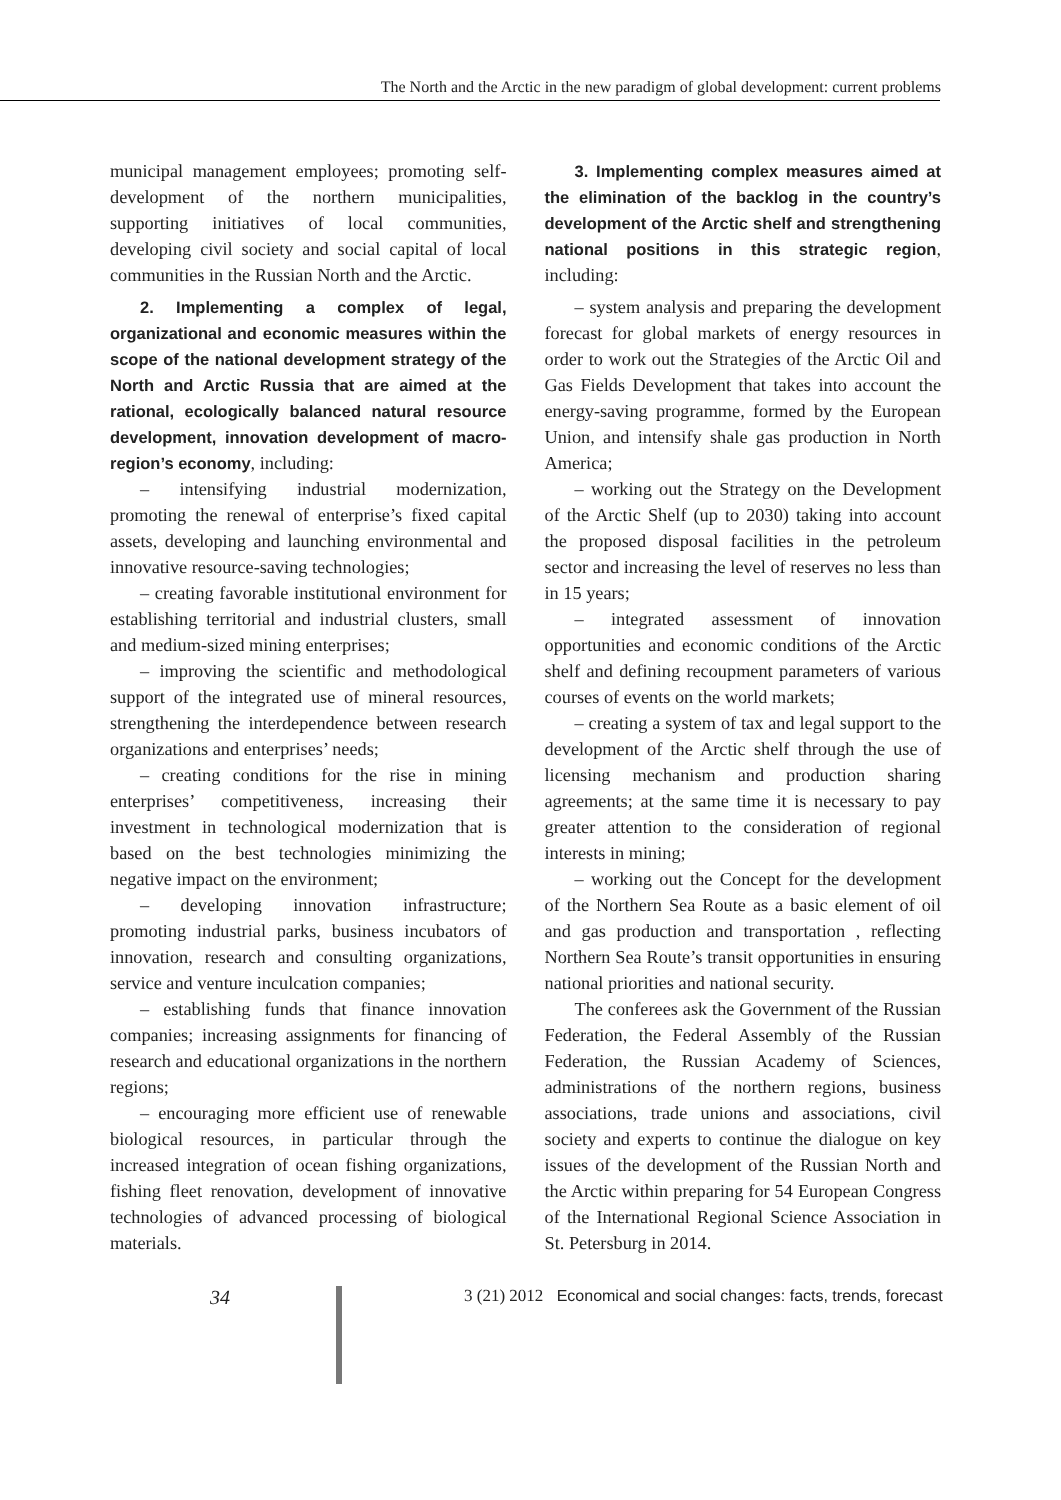The North and the Arctic in the new paradigm of global development: current problems
municipal management employees; promoting self-development of the northern municipalities, supporting initiatives of local communities, developing civil society and social capital of local communities in the Russian North and the Arctic.
2. Implementing a complex of legal, organizational and economic measures within the scope of the national development strategy of the North and Arctic Russia that are aimed at the rational, ecologically balanced natural resource development, innovation development of macro-region’s economy, including:
– intensifying industrial modernization, promoting the renewal of enterprise’s fixed capital assets, developing and launching environmental and innovative resource-saving technologies;
– creating favorable institutional environment for establishing territorial and industrial clusters, small and medium-sized mining enterprises;
– improving the scientific and methodological support of the integrated use of mineral resources, strengthening the interdependence between research organizations and enterprises’ needs;
– creating conditions for the rise in mining enterprises’ competitiveness, increasing their investment in technological modernization that is based on the best technologies minimizing the negative impact on the environment;
– developing innovation infrastructure; promoting industrial parks, business incubators of innovation, research and consulting organizations, service and venture inculcation companies;
– establishing funds that finance innovation companies; increasing assignments for financing of research and educational organizations in the northern regions;
– encouraging more efficient use of renewable biological resources, in particular through the increased integration of ocean fishing organizations, fishing fleet renovation, development of innovative technologies of advanced processing of biological materials.
3. Implementing complex measures aimed at the elimination of the backlog in the country’s development of the Arctic shelf and strengthening national positions in this strategic region, including:
– system analysis and preparing the development forecast for global markets of energy resources in order to work out the Strategies of the Arctic Oil and Gas Fields Development that takes into account the energy-saving programme, formed by the European Union, and intensify shale gas production in North America;
– working out the Strategy on the Development of the Arctic Shelf (up to 2030) taking into account the proposed disposal facilities in the petroleum sector and increasing the level of reserves no less than in 15 years;
– integrated assessment of innovation opportunities and economic conditions of the Arctic shelf and defining recoupment parameters of various courses of events on the world markets;
– creating a system of tax and legal support to the development of the Arctic shelf through the use of licensing mechanism and production sharing agreements; at the same time it is necessary to pay greater attention to the consideration of regional interests in mining;
– working out the Concept for the development of the Northern Sea Route as a basic element of oil and gas production and transportation , reflecting Northern Sea Route’s transit opportunities in ensuring national priorities and national security.
The conferees ask the Government of the Russian Federation, the Federal Assembly of the Russian Federation, the Russian Academy of Sciences, administrations of the northern regions, business associations, trade unions and associations, civil society and experts to continue the dialogue on key issues of the development of the Russian North and the Arctic within preparing for 54 European Congress of the International Regional Science Association in St. Petersburg in 2014.
34
3 (21) 2012 Economical and social changes: facts, trends, forecast